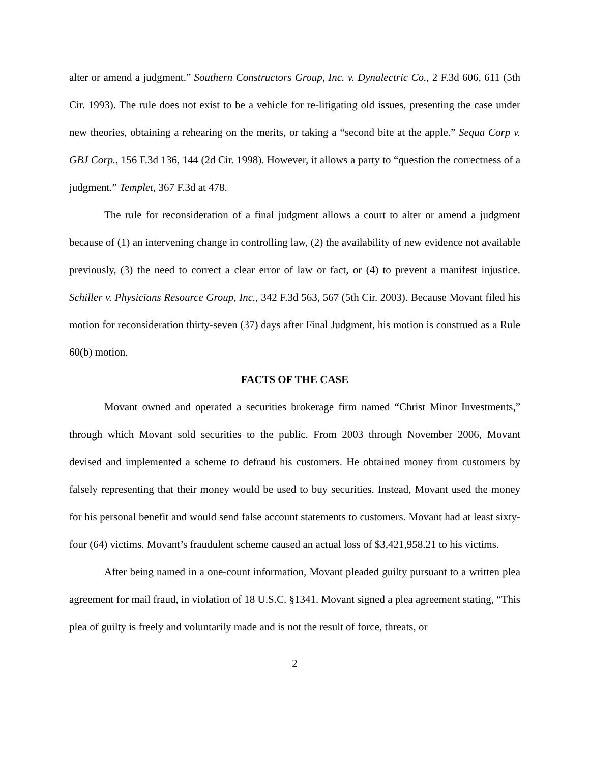alter or amend a judgment.” Southern Constructors Group, Inc. v. Dynalectric Co., 2 F.3d 606, 611 (5th Cir. 1993). The rule does not exist to be a vehicle for re-litigating old issues, presenting the case under new theories, obtaining a rehearing on the merits, or taking a “second bite at the apple.” Sequa Corp v. GBJ Corp., 156 F.3d 136, 144 (2d Cir. 1998). However, it allows a party to “question the correctness of a judgment.” Templet, 367 F.3d at 478.
The rule for reconsideration of a final judgment allows a court to alter or amend a judgment because of (1) an intervening change in controlling law, (2) the availability of new evidence not available previously, (3) the need to correct a clear error of law or fact, or (4) to prevent a manifest injustice. Schiller v. Physicians Resource Group, Inc., 342 F.3d 563, 567 (5th Cir. 2003). Because Movant filed his motion for reconsideration thirty-seven (37) days after Final Judgment, his motion is construed as a Rule 60(b) motion.
FACTS OF THE CASE
Movant owned and operated a securities brokerage firm named “Christ Minor Investments,” through which Movant sold securities to the public. From 2003 through November 2006, Movant devised and implemented a scheme to defraud his customers. He obtained money from customers by falsely representing that their money would be used to buy securities. Instead, Movant used the money for his personal benefit and would send false account statements to customers. Movant had at least sixty-four (64) victims. Movant’s fraudulent scheme caused an actual loss of $3,421,958.21 to his victims.
After being named in a one-count information, Movant pleaded guilty pursuant to a written plea agreement for mail fraud, in violation of 18 U.S.C. §1341. Movant signed a plea agreement stating, “This plea of guilty is freely and voluntarily made and is not the result of force, threats, or
2